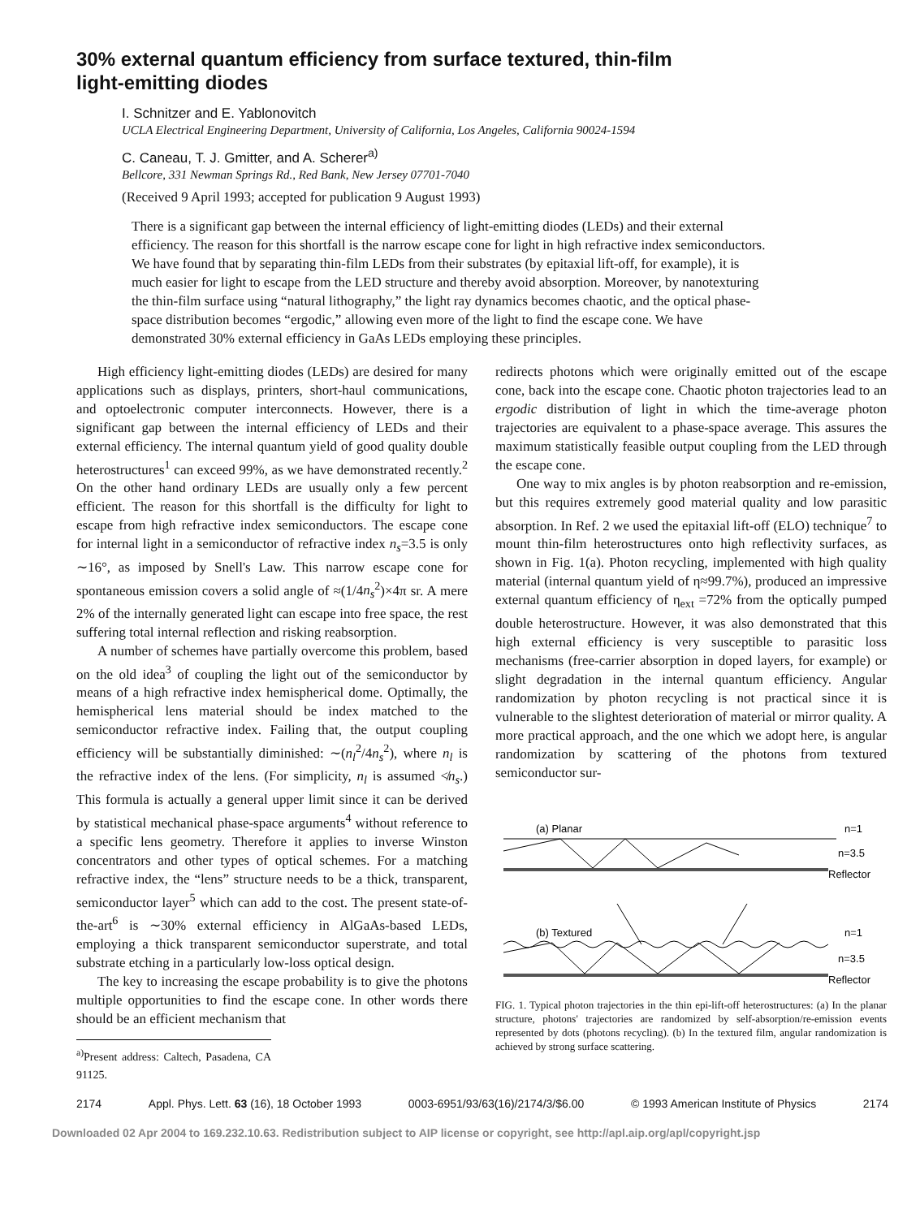30% external quantum efficiency from surface textured, thin-film
light-emitting diodes
I. Schnitzer and E. Yablonovitch
UCLA Electrical Engineering Department, University of California, Los Angeles, California 90024-1594
C. Caneau, T. J. Gmitter, and A. Scherer<sup>a)</sup>
Bellcore, 331 Newman Springs Rd., Red Bank, New Jersey 07701-7040
(Received 9 April 1993; accepted for publication 9 August 1993)
There is a significant gap between the internal efficiency of light-emitting diodes (LEDs) and their external efficiency. The reason for this shortfall is the narrow escape cone for light in high refractive index semiconductors. We have found that by separating thin-film LEDs from their substrates (by epitaxial lift-off, for example), it is much easier for light to escape from the LED structure and thereby avoid absorption. Moreover, by nanotexturing the thin-film surface using “natural lithography,” the light ray dynamics becomes chaotic, and the optical phase-space distribution becomes “ergodic,” allowing even more of the light to find the escape cone. We have demonstrated 30% external efficiency in GaAs LEDs employing these principles.
High efficiency light-emitting diodes (LEDs) are desired for many applications such as displays, printers, short-haul communications, and optoelectronic computer interconnects. However, there is a significant gap between the internal efficiency of LEDs and their external efficiency. The internal quantum yield of good quality double heterostructures<sup>1</sup> can exceed 99%, as we have demonstrated recently.<sup>2</sup> On the other hand ordinary LEDs are usually only a few percent efficient. The reason for this shortfall is the difficulty for light to escape from high refractive index semiconductors. The escape cone for internal light in a semiconductor of refractive index n<sub>s</sub>=3.5 is only ∼16°, as imposed by Snell's Law. This narrow escape cone for spontaneous emission covers a solid angle of ≈(1/4n<sub>s</sub><sup>2</sup>)×4π sr. A mere 2% of the internally generated light can escape into free space, the rest suffering total internal reflection and risking reabsorption.
A number of schemes have partially overcome this problem, based on the old idea<sup>3</sup> of coupling the light out of the semiconductor by means of a high refractive index hemispherical dome. Optimally, the hemispherical lens material should be index matched to the semiconductor refractive index. Failing that, the output coupling efficiency will be substantially diminished: ∼(n<sub>l</sub><sup>2</sup>/4n<sub>s</sub><sup>2</sup>), where n<sub>l</sub> is the refractive index of the lens. (For simplicity, n<sub>l</sub> is assumed ≮n<sub>s</sub>.) This formula is actually a general upper limit since it can be derived by statistical mechanical phase-space arguments<sup>4</sup> without reference to a specific lens geometry. Therefore it applies to inverse Winston concentrators and other types of optical schemes. For a matching refractive index, the “lens” structure needs to be a thick, transparent, semiconductor layer<sup>5</sup> which can add to the cost. The present state-of-the-art<sup>6</sup> is ∼30% external efficiency in AlGaAs-based LEDs, employing a thick transparent semiconductor superstrate, and total substrate etching in a particularly low-loss optical design.
The key to increasing the escape probability is to give the photons multiple opportunities to find the escape cone. In other words there should be an efficient mechanism that
<sup>a)</sup> Present address: Caltech, Pasadena, CA 91125.
redirects photons which were originally emitted out of the escape cone, back into the escape cone. Chaotic photon trajectories lead to an ergodic distribution of light in which the time-average photon trajectories are equivalent to a phase-space average. This assures the maximum statistically feasible output coupling from the LED through the escape cone.
One way to mix angles is by photon reabsorption and re-emission, but this requires extremely good material quality and low parasitic absorption. In Ref. 2 we used the epitaxial lift-off (ELO) technique<sup>7</sup> to mount thin-film heterostructures onto high reflectivity surfaces, as shown in Fig. 1(a). Photon recycling, implemented with high quality material (internal quantum yield of η≈99.7%), produced an impressive external quantum efficiency of η<sub>ext</sub> =72% from the optically pumped double heterostructure. However, it was also demonstrated that this high external efficiency is very susceptible to parasitic loss mechanisms (free-carrier absorption in doped layers, for example) or slight degradation in the internal quantum efficiency. Angular randomization by photon recycling is not practical since it is vulnerable to the slightest deterioration of material or mirror quality. A more practical approach, and the one which we adopt here, is angular randomization by scattering of the photons from textured semiconductor sur-
(a) Planar
n=1
n=3.5
Reflector
(b) Textured
n=1
n=3.5
Reflector
FIG. 1. Typical photon trajectories in the thin epi-lift-off heterostructures: (a) In the planar structure, photons' trajectories are randomized by self-absorption/re-emission events represented by dots (photons recycling). (b) In the textured film, angular randomization is achieved by strong surface scattering.
2174 Appl. Phys. Lett. 63 (16), 18 October 1993 0003-6951/93/63(16)/2174/3/$6.00 © 1993 American Institute of Physics 2174
Downloaded 02 Apr 2004 to 169.232.10.63. Redistribution subject to AIP license or copyright, see http://apl.aip.org/apl/copyright.jsp